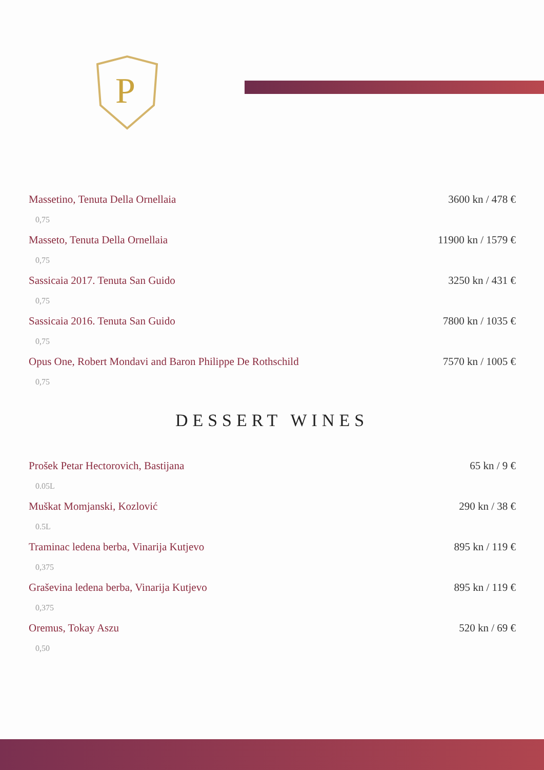P
Massetino, Tenuta Della Ornellaia 3600 kn / 478 €
0,75
Masseto, Tenuta Della Ornellaia 11900 kn / 1579 €
0,75
Sassicaia 2017. Tenuta San Guido 3250 kn / 431 €
0,75
Sassicaia 2016. Tenuta San Guido 7800 kn / 1035 €
0,75
Opus One, Robert Mondavi and Baron Philippe De Rothschild 7570 kn / 1005 €
0,75
DESSERT WINES
Prošek Petar Hectorovich, Bastijana 65 kn / 9 €
0.05L
Muškat Momjanski, Kozlović 290 kn / 38 €
0.5L
Traminac ledena berba, Vinarija Kutjevo 895 kn / 119 €
0,375
Graševina ledena berba, Vinarija Kutjevo 895 kn / 119 €
0,375
Oremus, Tokay Aszu 520 kn / 69 €
0,50